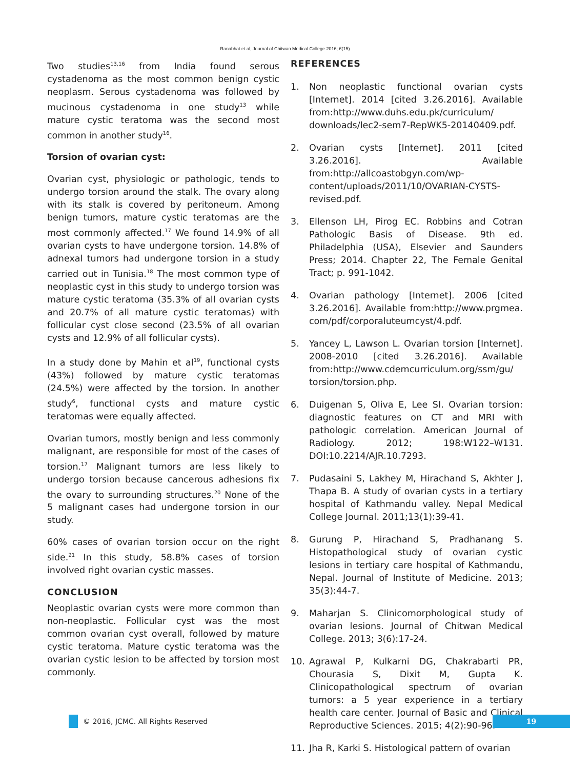Ranabhat et al, Journal of Chitwan Medical College 2016; 6(15)
Two studies<sup>13,16</sup> from India found serous cystadenoma as the most common benign cystic neoplasm. Serous cystadenoma was followed by mucinous cystadenoma in one study<sup>13</sup> while mature cystic teratoma was the second most common in another study<sup>16</sup>.
Torsion of ovarian cyst:
Ovarian cyst, physiologic or pathologic, tends to undergo torsion around the stalk. The ovary along with its stalk is covered by peritoneum. Among benign tumors, mature cystic teratomas are the most commonly affected.<sup>17</sup> We found 14.9% of all ovarian cysts to have undergone torsion. 14.8% of adnexal tumors had undergone torsion in a study carried out in Tunisia.<sup>18</sup> The most common type of neoplastic cyst in this study to undergo torsion was mature cystic teratoma (35.3% of all ovarian cysts and 20.7% of all mature cystic teratomas) with follicular cyst close second (23.5% of all ovarian cysts and 12.9% of all follicular cysts).
In a study done by Mahin et al<sup>19</sup>, functional cysts (43%) followed by mature cystic teratomas (24.5%) were affected by the torsion. In another study<sup>6</sup>, functional cysts and mature cystic teratomas were equally affected.
Ovarian tumors, mostly benign and less commonly malignant, are responsible for most of the cases of torsion.<sup>17</sup> Malignant tumors are less likely to undergo torsion because cancerous adhesions fix the ovary to surrounding structures.<sup>20</sup> None of the 5 malignant cases had undergone torsion in our study.
60% cases of ovarian torsion occur on the right side.<sup>21</sup> In this study, 58.8% cases of torsion involved right ovarian cystic masses.
CONCLUSION
Neoplastic ovarian cysts were more common than non-neoplastic. Follicular cyst was the most common ovarian cyst overall, followed by mature cystic teratoma. Mature cystic teratoma was the ovarian cystic lesion to be affected by torsion most commonly.
REFERENCES
1. Non neoplastic functional ovarian cysts [Internet]. 2014 [cited 3.26.2016]. Available from:http://www.duhs.edu.pk/curriculum/ downloads/lec2-sem7-RepWK5-20140409.pdf.
2. Ovarian cysts [Internet]. 2011 [cited 3.26.2016]. Available from:http://allcoastobgyn.com/wp-content/uploads/2011/10/OVARIAN-CYSTS-revised.pdf.
3. Ellenson LH, Pirog EC. Robbins and Cotran Pathologic Basis of Disease. 9th ed. Philadelphia (USA), Elsevier and Saunders Press; 2014. Chapter 22, The Female Genital Tract; p. 991-1042.
4. Ovarian pathology [Internet]. 2006 [cited 3.26.2016]. Available from:http://www.prgmea. com/pdf/corporaluteumcyst/4.pdf.
5. Yancey L, Lawson L. Ovarian torsion [Internet]. 2008-2010 [cited 3.26.2016]. Available from:http://www.cdemcurriculum.org/ssm/gu/ torsion/torsion.php.
6. Duigenan S, Oliva E, Lee SI. Ovarian torsion: diagnostic features on CT and MRI with pathologic correlation. American Journal of Radiology. 2012; 198:W122–W131. DOI:10.2214/AJR.10.7293.
7. Pudasaini S, Lakhey M, Hirachand S, Akhter J, Thapa B. A study of ovarian cysts in a tertiary hospital of Kathmandu valley. Nepal Medical College Journal. 2011;13(1):39-41.
8. Gurung P, Hirachand S, Pradhanang S. Histopathological study of ovarian cystic lesions in tertiary care hospital of Kathmandu, Nepal. Journal of Institute of Medicine. 2013; 35(3):44-7.
9. Maharjan S. Clinicomorphological study of ovarian lesions. Journal of Chitwan Medical College. 2013; 3(6):17-24.
10. Agrawal P, Kulkarni DG, Chakrabarti PR, Chourasia S, Dixit M, Gupta K. Clinicopathological spectrum of ovarian tumors: a 5 year experience in a tertiary health care center. Journal of Basic and Clinical Reproductive Sciences. 2015; 4(2):90-96.
11. Jha R, Karki S. Histological pattern of ovarian
© 2016, JCMC. All Rights Reserved
19